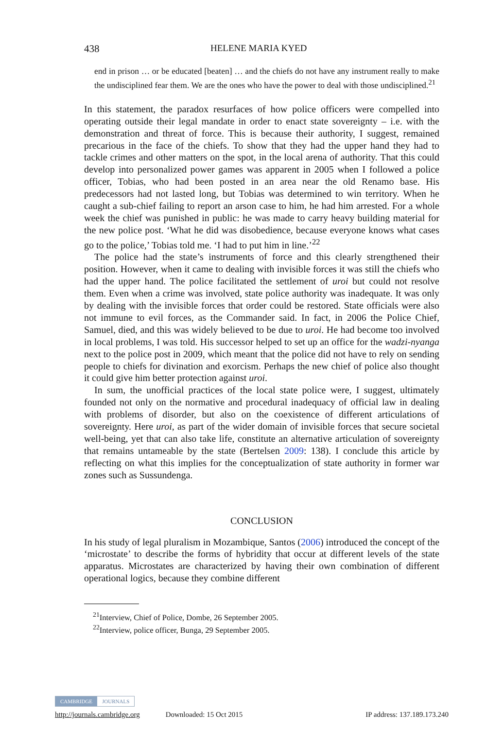438 HELENE MARIA KYED
end in prison … or be educated [beaten] … and the chiefs do not have any instrument really to make the undisciplined fear them. We are the ones who have the power to deal with those undisciplined.<sup>21</sup>
In this statement, the paradox resurfaces of how police officers were compelled into operating outside their legal mandate in order to enact state sovereignty – i.e. with the demonstration and threat of force. This is because their authority, I suggest, remained precarious in the face of the chiefs. To show that they had the upper hand they had to tackle crimes and other matters on the spot, in the local arena of authority. That this could develop into personalized power games was apparent in 2005 when I followed a police officer, Tobias, who had been posted in an area near the old Renamo base. His predecessors had not lasted long, but Tobias was determined to win territory. When he caught a sub-chief failing to report an arson case to him, he had him arrested. For a whole week the chief was punished in public: he was made to carry heavy building material for the new police post. ‘What he did was disobedience, because everyone knows what cases go to the police,’ Tobias told me. ‘I had to put him in line.’<sup>22</sup>
The police had the state’s instruments of force and this clearly strengthened their position. However, when it came to dealing with invisible forces it was still the chiefs who had the upper hand. The police facilitated the settlement of uroi but could not resolve them. Even when a crime was involved, state police authority was inadequate. It was only by dealing with the invisible forces that order could be restored. State officials were also not immune to evil forces, as the Commander said. In fact, in 2006 the Police Chief, Samuel, died, and this was widely believed to be due to uroi. He had become too involved in local problems, I was told. His successor helped to set up an office for the wadzi-nyanga next to the police post in 2009, which meant that the police did not have to rely on sending people to chiefs for divination and exorcism. Perhaps the new chief of police also thought it could give him better protection against uroi.
In sum, the unofficial practices of the local state police were, I suggest, ultimately founded not only on the normative and procedural inadequacy of official law in dealing with problems of disorder, but also on the coexistence of different articulations of sovereignty. Here uroi, as part of the wider domain of invisible forces that secure societal well-being, yet that can also take life, constitute an alternative articulation of sovereignty that remains untameable by the state (Bertelsen 2009: 138). I conclude this article by reflecting on what this implies for the conceptualization of state authority in former war zones such as Sussundenga.
CONCLUSION
In his study of legal pluralism in Mozambique, Santos (2006) introduced the concept of the ‘microstate’ to describe the forms of hybridity that occur at different levels of the state apparatus. Microstates are characterized by having their own combination of different operational logics, because they combine different
<sup>21</sup> Interview, Chief of Police, Dombe, 26 September 2005.
<sup>22</sup> Interview, police officer, Bunga, 29 September 2005.
CAMBRIDGE JOURNALS
http://journals.cambridge.org Downloaded: 15 Oct 2015 IP address: 137.189.173.240